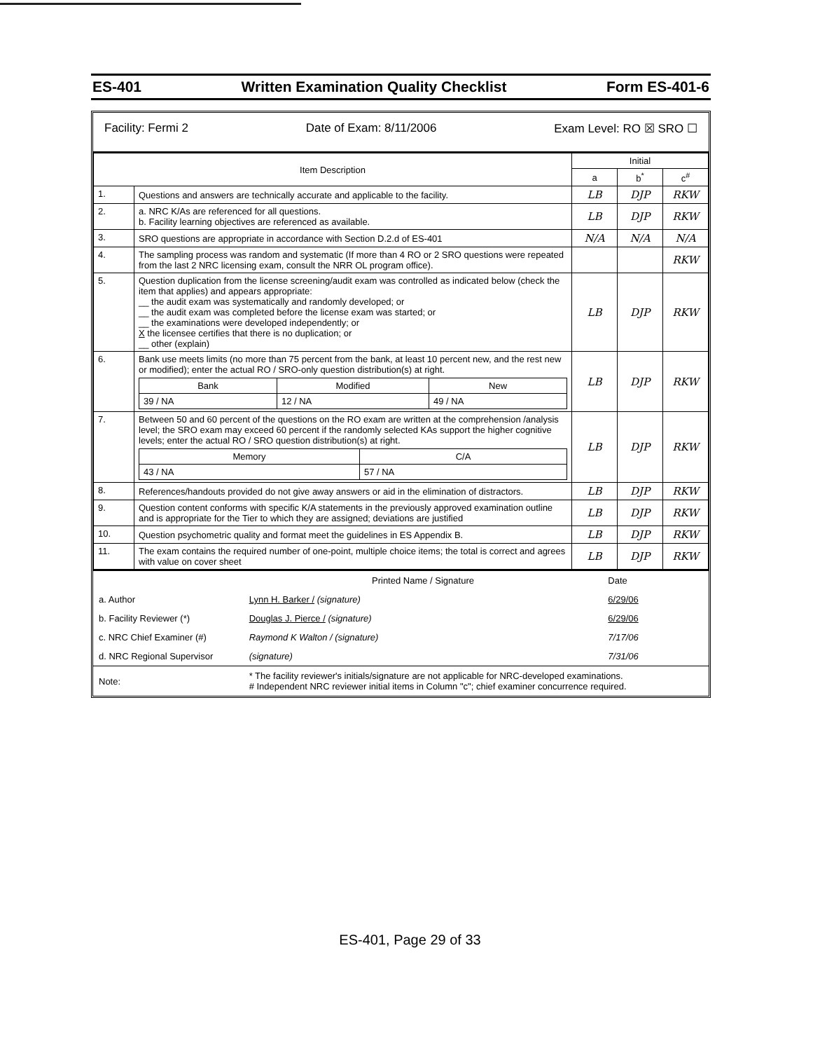ES-401 Written Examination Quality Checklist Form ES-401-6
Facility: Fermi 2 Date of Exam: 8/11/2006 Exam Level: RO ☒ SRO ☐
| Item Description | | Initial | | |
| --- | --- | --- | --- | --- |
| | | a | b<sup>*</sup> | c<sup>#</sup> |
| 1. | Questions and answers are technically accurate and applicable to the facility. | LB | DJP | RKW |
| 2. | a. NRC K/As are referenced for all questions. b. Facility learning objectives are referenced as available. | LB | DJP | RKW |
| 3. | SRO questions are appropriate in accordance with Section D.2.d of ES-401 | N/A | N/A | N/A |
| 4. | The sampling process was random and systematic (If more than 4 RO or 2 SRO questions were repeated from the last 2 NRC licensing exam, consult the NRR OL program office). | | | RKW |
| 5. | Question duplication from the license screening/audit exam was controlled as indicated below (check the item that applies) and appears appropriate: __ the audit exam was systematically and randomly developed; or __ the audit exam was completed before the license exam was started; or __ the examinations were developed independently; or X the licensee certifies that there is no duplication; or __ other (explain) | LB | DJP | RKW |
| 6. | Bank use meets limits (no more than 75 percent from the bank, at least 10 percent new, and the rest new or modified); enter the actual RO / SRO-only question distribution(s) at right. / Bank / Modified / New / / --- / --- / --- / / 39 / NA / 12 / NA / 49 / NA / | LB | DJP | RKW |
| 7. | Between 50 and 60 percent of the questions on the RO exam are written at the comprehension /analysis level; the SRO exam may exceed 60 percent if the randomly selected KAs support the higher cognitive levels; enter the actual RO / SRO question distribution(s) at right. / Memory / C/A / / --- / --- / / 43 / NA / 57 / NA / | LB | DJP | RKW |
| 8. | References/handouts provided do not give away answers or aid in the elimination of distractors. | LB | DJP | RKW |
| 9. | Question content conforms with specific K/A statements in the previously approved examination outline and is appropriate for the Tier to which they are assigned; deviations are justified | LB | DJP | RKW |
| 10. | Question psychometric quality and format meet the guidelines in ES Appendix B. | LB | DJP | RKW |
| 11. | The exam contains the required number of one-point, multiple choice items; the total is correct and agrees with value on cover sheet | LB | DJP | RKW |
| | Printed Name / Signature | Date |
| a. Author | Lynn H. Barker / (signature) | 6/29/06 |
| b. Facility Reviewer (*) | Douglas J. Pierce / (signature) | 6/29/06 |
| c. NRC Chief Examiner (#) | Raymond K Walton / (signature) | 7/17/06 |
| d. NRC Regional Supervisor | (signature) | 7/31/06 |
| Note: | * The facility reviewer's initials/signature are not applicable for NRC-developed examinations. # Independent NRC reviewer initial items in Column "c"; chief examiner concurrence required. | |
ES-401, Page 29 of 33